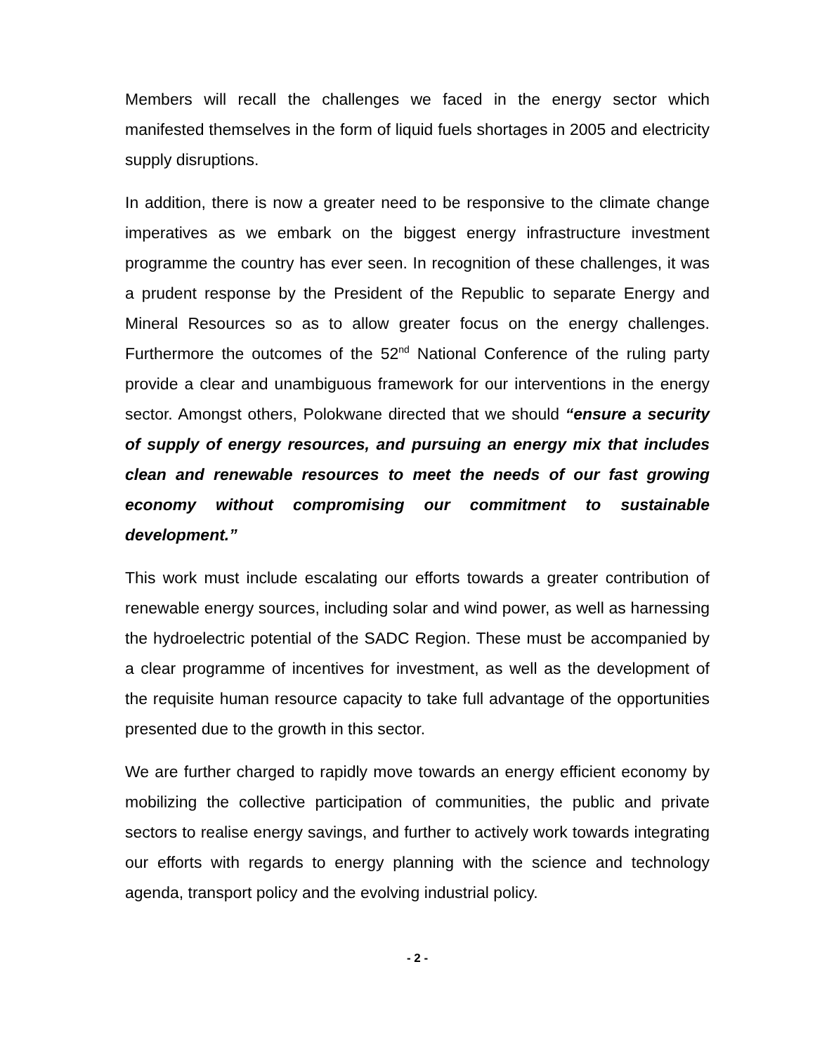Members will recall the challenges we faced in the energy sector which manifested themselves in the form of liquid fuels shortages in 2005 and electricity supply disruptions.
In addition, there is now a greater need to be responsive to the climate change imperatives as we embark on the biggest energy infrastructure investment programme the country has ever seen. In recognition of these challenges, it was a prudent response by the President of the Republic to separate Energy and Mineral Resources so as to allow greater focus on the energy challenges. Furthermore the outcomes of the 52<sup>nd</sup> National Conference of the ruling party provide a clear and unambiguous framework for our interventions in the energy sector. Amongst others, Polokwane directed that we should “ensure a security of supply of energy resources, and pursuing an energy mix that includes clean and renewable resources to meet the needs of our fast growing economy without compromising our commitment to sustainable development.”
This work must include escalating our efforts towards a greater contribution of renewable energy sources, including solar and wind power, as well as harnessing the hydroelectric potential of the SADC Region. These must be accompanied by a clear programme of incentives for investment, as well as the development of the requisite human resource capacity to take full advantage of the opportunities presented due to the growth in this sector.
We are further charged to rapidly move towards an energy efficient economy by mobilizing the collective participation of communities, the public and private sectors to realise energy savings, and further to actively work towards integrating our efforts with regards to energy planning with the science and technology agenda, transport policy and the evolving industrial policy.
- 2 -